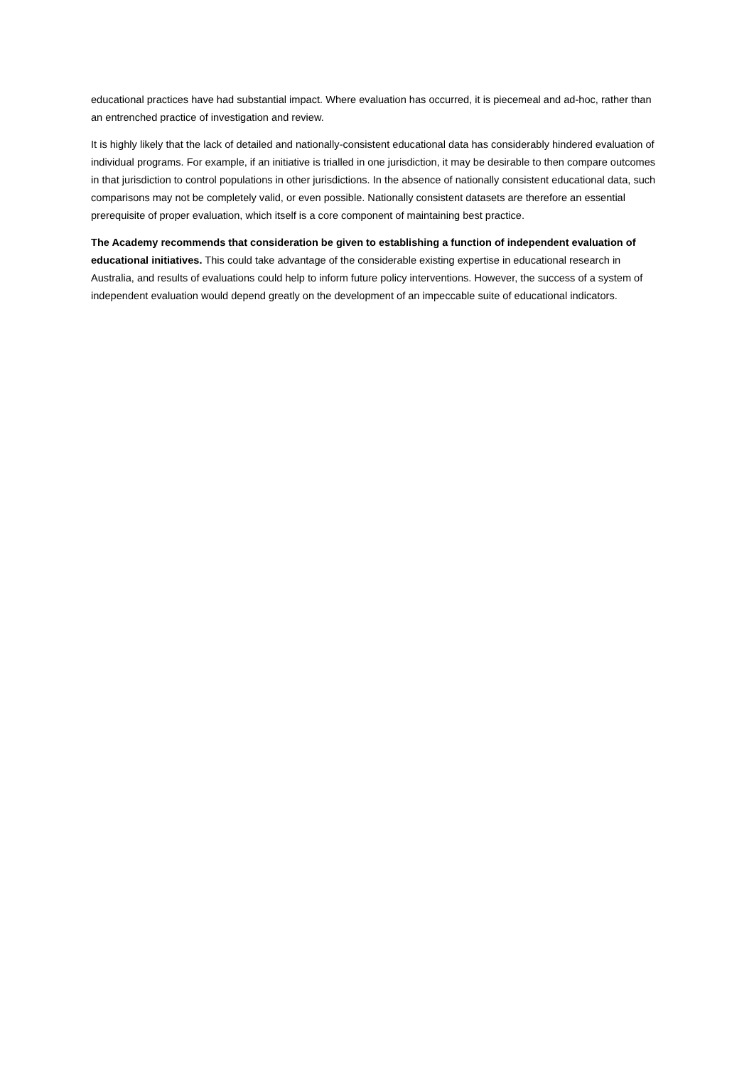educational practices have had substantial impact. Where evaluation has occurred, it is piecemeal and ad-hoc, rather than an entrenched practice of investigation and review.
It is highly likely that the lack of detailed and nationally-consistent educational data has considerably hindered evaluation of individual programs. For example, if an initiative is trialled in one jurisdiction, it may be desirable to then compare outcomes in that jurisdiction to control populations in other jurisdictions. In the absence of nationally consistent educational data, such comparisons may not be completely valid, or even possible. Nationally consistent datasets are therefore an essential prerequisite of proper evaluation, which itself is a core component of maintaining best practice.
The Academy recommends that consideration be given to establishing a function of independent evaluation of educational initiatives. This could take advantage of the considerable existing expertise in educational research in Australia, and results of evaluations could help to inform future policy interventions. However, the success of a system of independent evaluation would depend greatly on the development of an impeccable suite of educational indicators.